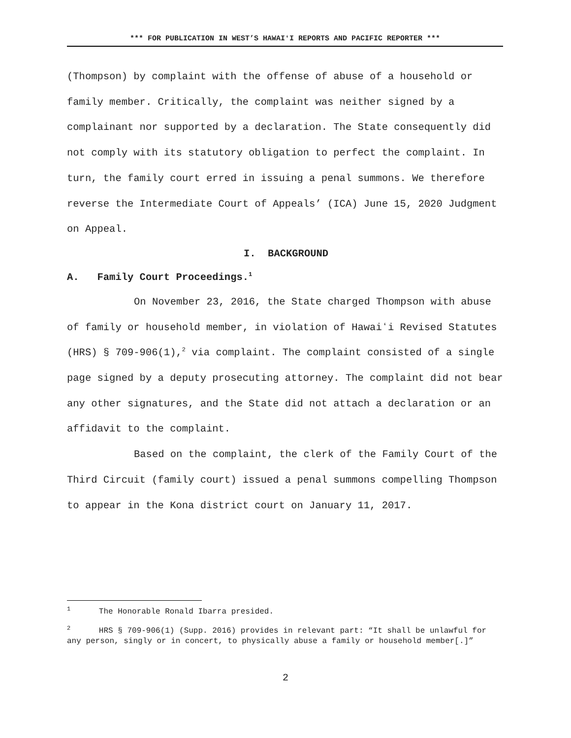*** FOR PUBLICATION IN WEST’S HAWAIʻI REPORTS AND PACIFIC REPORTER ***
(Thompson) by complaint with the offense of abuse of a household or family member. Critically, the complaint was neither signed by a complainant nor supported by a declaration. The State consequently did not comply with its statutory obligation to perfect the complaint. In turn, the family court erred in issuing a penal summons. We therefore reverse the Intermediate Court of Appeals’ (ICA) June 15, 2020 Judgment on Appeal.
I. BACKGROUND
A. Family Court Proceedings.<sup>1</sup>
On November 23, 2016, the State charged Thompson with abuse of family or household member, in violation of Hawaiʻi Revised Statutes (HRS) § 709-906(1),<sup>2</sup> via complaint. The complaint consisted of a single page signed by a deputy prosecuting attorney. The complaint did not bear any other signatures, and the State did not attach a declaration or an affidavit to the complaint.
Based on the complaint, the clerk of the Family Court of the Third Circuit (family court) issued a penal summons compelling Thompson to appear in the Kona district court on January 11, 2017.
<sup>1</sup> The Honorable Ronald Ibarra presided.
<sup>2</sup> HRS § 709-906(1) (Supp. 2016) provides in relevant part: “It shall be unlawful for any person, singly or in concert, to physically abuse a family or household member[.]”
2